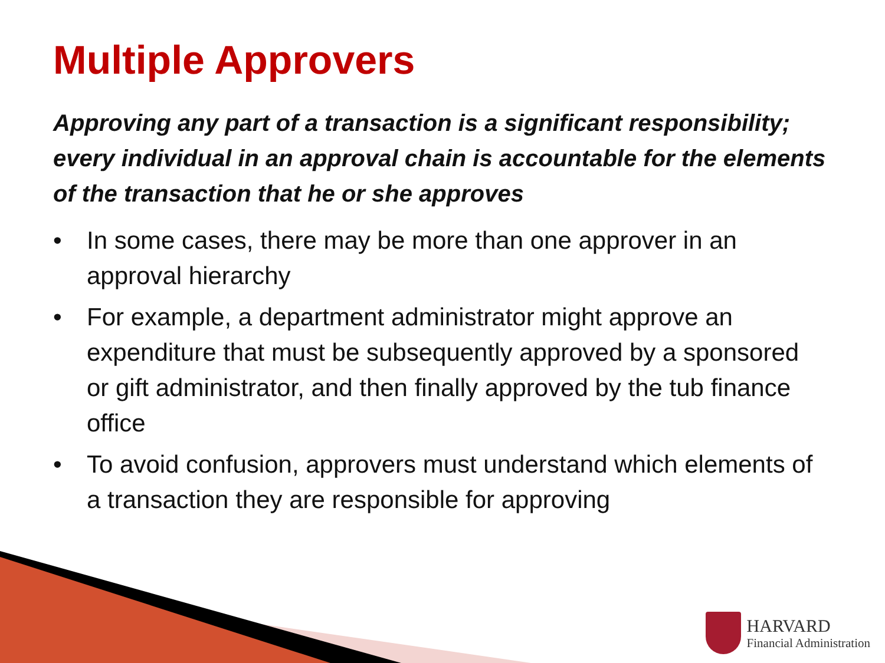Multiple Approvers
Approving any part of a transaction is a significant responsibility; every individual in an approval chain is accountable for the elements of the transaction that he or she approves
• In some cases, there may be more than one approver in an approval hierarchy
• For example, a department administrator might approve an expenditure that must be subsequently approved by a sponsored or gift administrator, and then finally approved by the tub finance office
• To avoid confusion, approvers must understand which elements of a transaction they are responsible for approving
HARVARD
Financial Administration